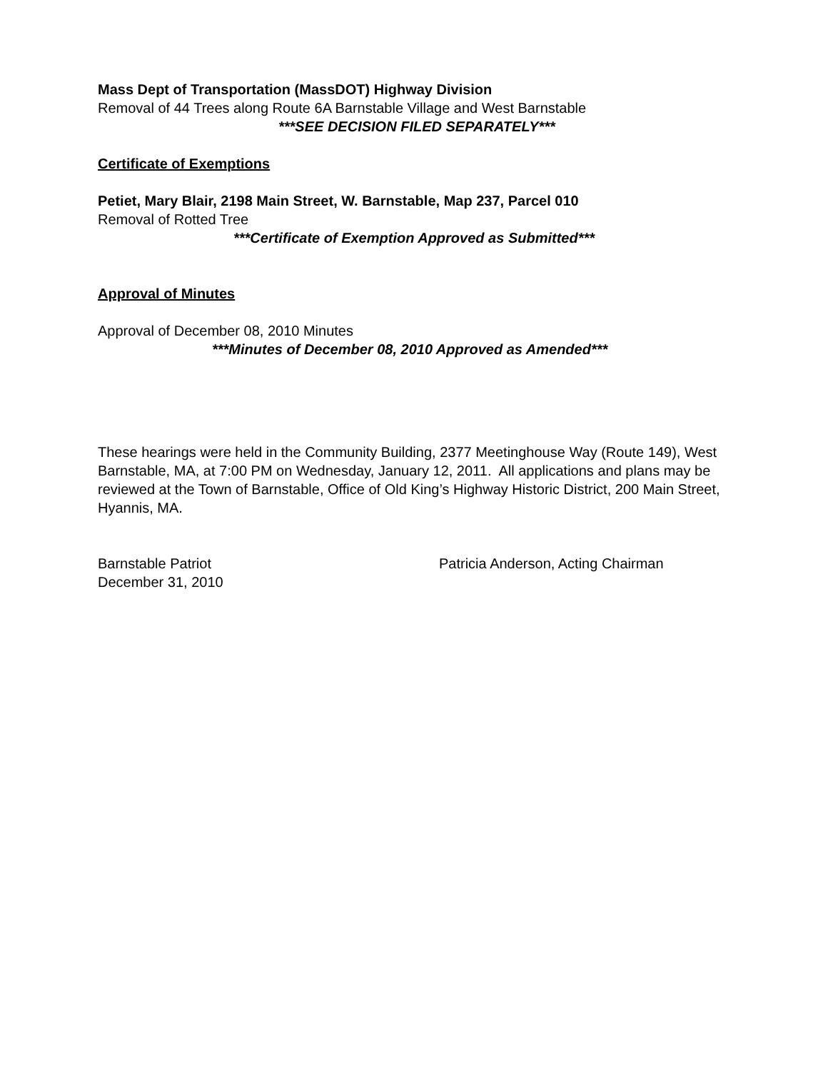Mass Dept of Transportation (MassDOT) Highway Division
Removal of 44 Trees along Route 6A Barnstable Village and West Barnstable
***SEE DECISION FILED SEPARATELY***
Certificate of Exemptions
Petiet, Mary Blair, 2198 Main Street, W. Barnstable, Map 237, Parcel 010
Removal of Rotted Tree
***Certificate of Exemption Approved as Submitted***
Approval of Minutes
Approval of December 08, 2010 Minutes
***Minutes of December 08, 2010 Approved as Amended***
These hearings were held in the Community Building, 2377 Meetinghouse Way (Route 149), West Barnstable, MA, at 7:00 PM on Wednesday, January 12, 2011. All applications and plans may be reviewed at the Town of Barnstable, Office of Old King’s Highway Historic District, 200 Main Street, Hyannis, MA.
Barnstable Patriot
December 31, 2010
Patricia Anderson, Acting Chairman